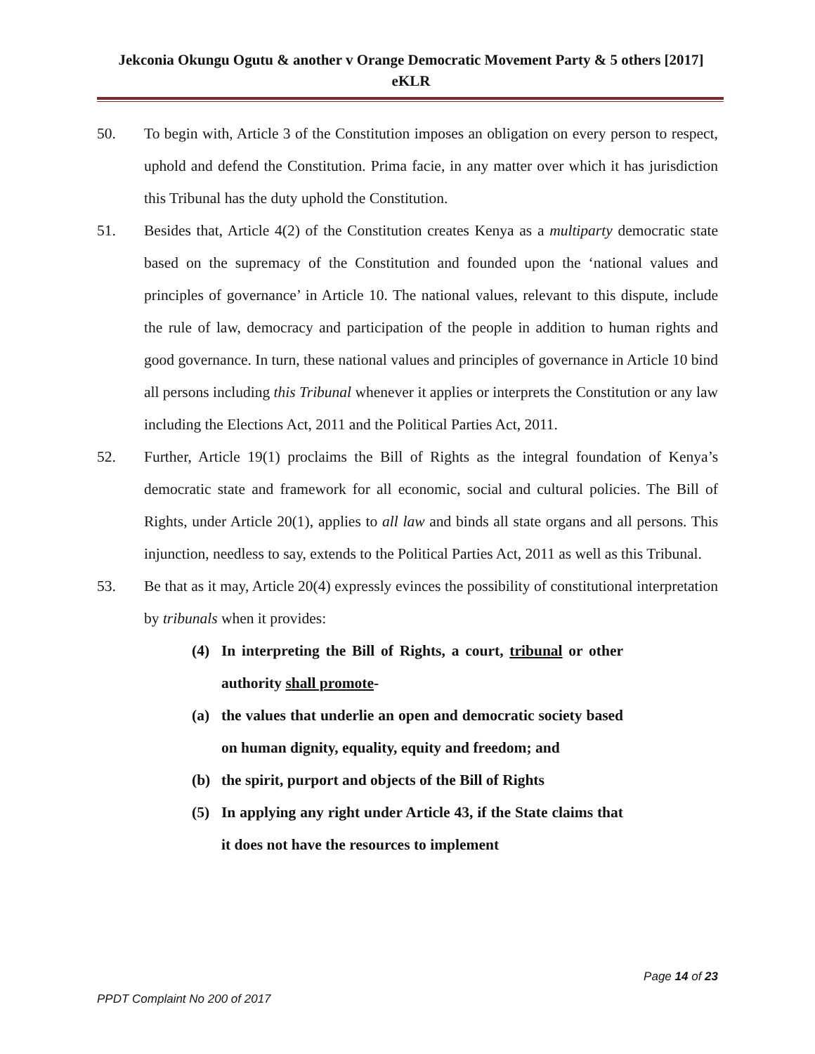Jekconia Okungu Ogutu & another v Orange Democratic Movement Party & 5 others [2017] eKLR
50. To begin with, Article 3 of the Constitution imposes an obligation on every person to respect, uphold and defend the Constitution. Prima facie, in any matter over which it has jurisdiction this Tribunal has the duty uphold the Constitution.
51. Besides that, Article 4(2) of the Constitution creates Kenya as a multiparty democratic state based on the supremacy of the Constitution and founded upon the ‘national values and principles of governance’ in Article 10. The national values, relevant to this dispute, include the rule of law, democracy and participation of the people in addition to human rights and good governance. In turn, these national values and principles of governance in Article 10 bind all persons including this Tribunal whenever it applies or interprets the Constitution or any law including the Elections Act, 2011 and the Political Parties Act, 2011.
52. Further, Article 19(1) proclaims the Bill of Rights as the integral foundation of Kenya’s democratic state and framework for all economic, social and cultural policies. The Bill of Rights, under Article 20(1), applies to all law and binds all state organs and all persons. This injunction, needless to say, extends to the Political Parties Act, 2011 as well as this Tribunal.
53. Be that as it may, Article 20(4) expressly evinces the possibility of constitutional interpretation by tribunals when it provides:
(4) In interpreting the Bill of Rights, a court, tribunal or other authority shall promote-
(a) the values that underlie an open and democratic society based on human dignity, equality, equity and freedom; and
(b) the spirit, purport and objects of the Bill of Rights
(5) In applying any right under Article 43, if the State claims that it does not have the resources to implement
Page 14 of 23
PPDT Complaint No 200 of 2017